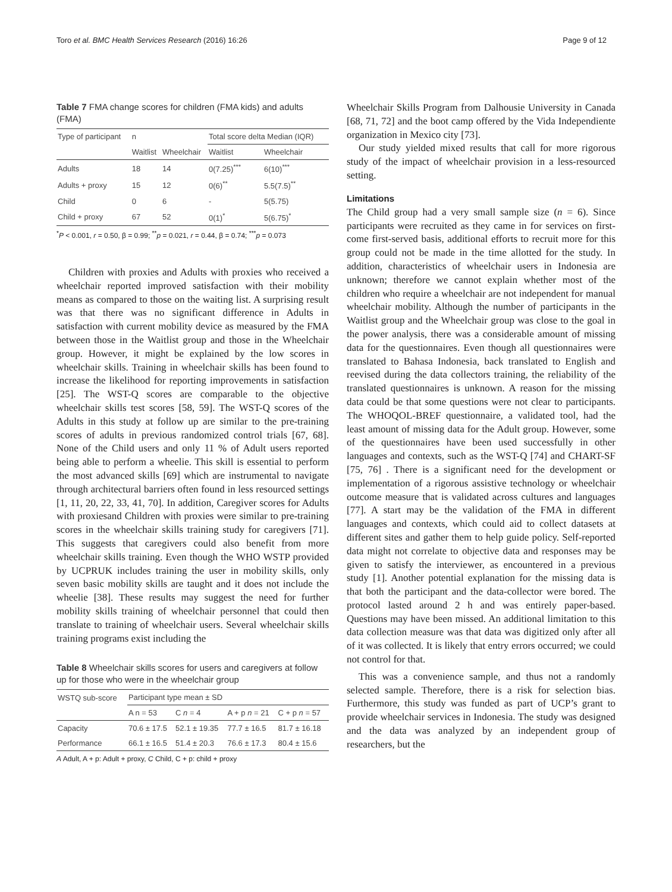Toro et al. BMC Health Services Research (2016) 16:26 Page 9 of 12
Table 7 FMA change scores for children (FMA kids) and adults (FMA)
| Type of participant | n | | Total score delta Median (IQR) | |
| --- | --- | --- | --- | --- |
| | Waitlist | Wheelchair | Waitlist | Wheelchair |
| Adults | 18 | 14 | 0(7.25)<sup>***</sup> | 6(10)<sup>***</sup> |
| Adults + proxy | 15 | 12 | 0(6)<sup>**</sup> | 5.5(7.5)<sup>**</sup> |
| Child | 0 | 6 | - | 5(5.75) |
| Child + proxy | 67 | 52 | 0(1)<sup>*</sup> | 5(6.75)<sup>*</sup> |
<sup>*</sup> P < 0.001, r = 0.50, β = 0.99; <sup>**</sup>p = 0.021, r = 0.44, β = 0.74; <sup>***</sup>p = 0.073
Children with proxies and Adults with proxies who received a wheelchair reported improved satisfaction with their mobility means as compared to those on the waiting list. A surprising result was that there was no significant difference in Adults in satisfaction with current mobility device as measured by the FMA between those in the Waitlist group and those in the Wheelchair group. However, it might be explained by the low scores in wheelchair skills. Training in wheelchair skills has been found to increase the likelihood for reporting improvements in satisfaction [25]. The WST-Q scores are comparable to the objective wheelchair skills test scores [58, 59]. The WST-Q scores of the Adults in this study at follow up are similar to the pre-training scores of adults in previous randomized control trials [67, 68]. None of the Child users and only 11 % of Adult users reported being able to perform a wheelie. This skill is essential to perform the most advanced skills [69] which are instrumental to navigate through architectural barriers often found in less resourced settings [1, 11, 20, 22, 33, 41, 70]. In addition, Caregiver scores for Adults with proxiesand Children with proxies were similar to pre-training scores in the wheelchair skills training study for caregivers [71]. This suggests that caregivers could also benefit from more wheelchair skills training. Even though the WHO WSTP provided by UCPRUK includes training the user in mobility skills, only seven basic mobility skills are taught and it does not include the wheelie [38]. These results may suggest the need for further mobility skills training of wheelchair personnel that could then translate to training of wheelchair users. Several wheelchair skills training programs exist including the
Table 8 Wheelchair skills scores for users and caregivers at follow up for those who were in the wheelchair group
| WSTQ sub-score | Participant type mean ± SD | | | |
| --- | --- | --- | --- | --- |
| | A n = 53 | C n = 4 | A + p n = 21 | C + p n = 57 |
| Capacity | 70.6 ± 17.5 | 52.1 ± 19.35 | 77.7 ± 16.5 | 81.7 ± 16.18 |
| Performance | 66.1 ± 16.5 | 51.4 ± 20.3 | 76.6 ± 17.3 | 80.4 ± 15.6 |
A Adult, A + p: Adult + proxy, C Child, C + p: child + proxy
Wheelchair Skills Program from Dalhousie University in Canada [68, 71, 72] and the boot camp offered by the Vida Independiente organization in Mexico city [73].
Our study yielded mixed results that call for more rigorous study of the impact of wheelchair provision in a less-resourced setting.
Limitations
The Child group had a very small sample size (n = 6). Since participants were recruited as they came in for services on first-come first-served basis, additional efforts to recruit more for this group could not be made in the time allotted for the study. In addition, characteristics of wheelchair users in Indonesia are unknown; therefore we cannot explain whether most of the children who require a wheelchair are not independent for manual wheelchair mobility. Although the number of participants in the Waitlist group and the Wheelchair group was close to the goal in the power analysis, there was a considerable amount of missing data for the questionnaires. Even though all questionnaires were translated to Bahasa Indonesia, back translated to English and reevised during the data collectors training, the reliability of the translated questionnaires is unknown. A reason for the missing data could be that some questions were not clear to participants. The WHOQOL-BREF questionnaire, a validated tool, had the least amount of missing data for the Adult group. However, some of the questionnaires have been used successfully in other languages and contexts, such as the WST-Q [74] and CHART-SF [75, 76] . There is a significant need for the development or implementation of a rigorous assistive technology or wheelchair outcome measure that is validated across cultures and languages [77]. A start may be the validation of the FMA in different languages and contexts, which could aid to collect datasets at different sites and gather them to help guide policy. Self-reported data might not correlate to objective data and responses may be given to satisfy the interviewer, as encountered in a previous study [1]. Another potential explanation for the missing data is that both the participant and the data-collector were bored. The protocol lasted around 2 h and was entirely paper-based. Questions may have been missed. An additional limitation to this data collection measure was that data was digitized only after all of it was collected. It is likely that entry errors occurred; we could not control for that.
This was a convenience sample, and thus not a randomly selected sample. Therefore, there is a risk for selection bias. Furthermore, this study was funded as part of UCP’s grant to provide wheelchair services in Indonesia. The study was designed and the data was analyzed by an independent group of researchers, but the